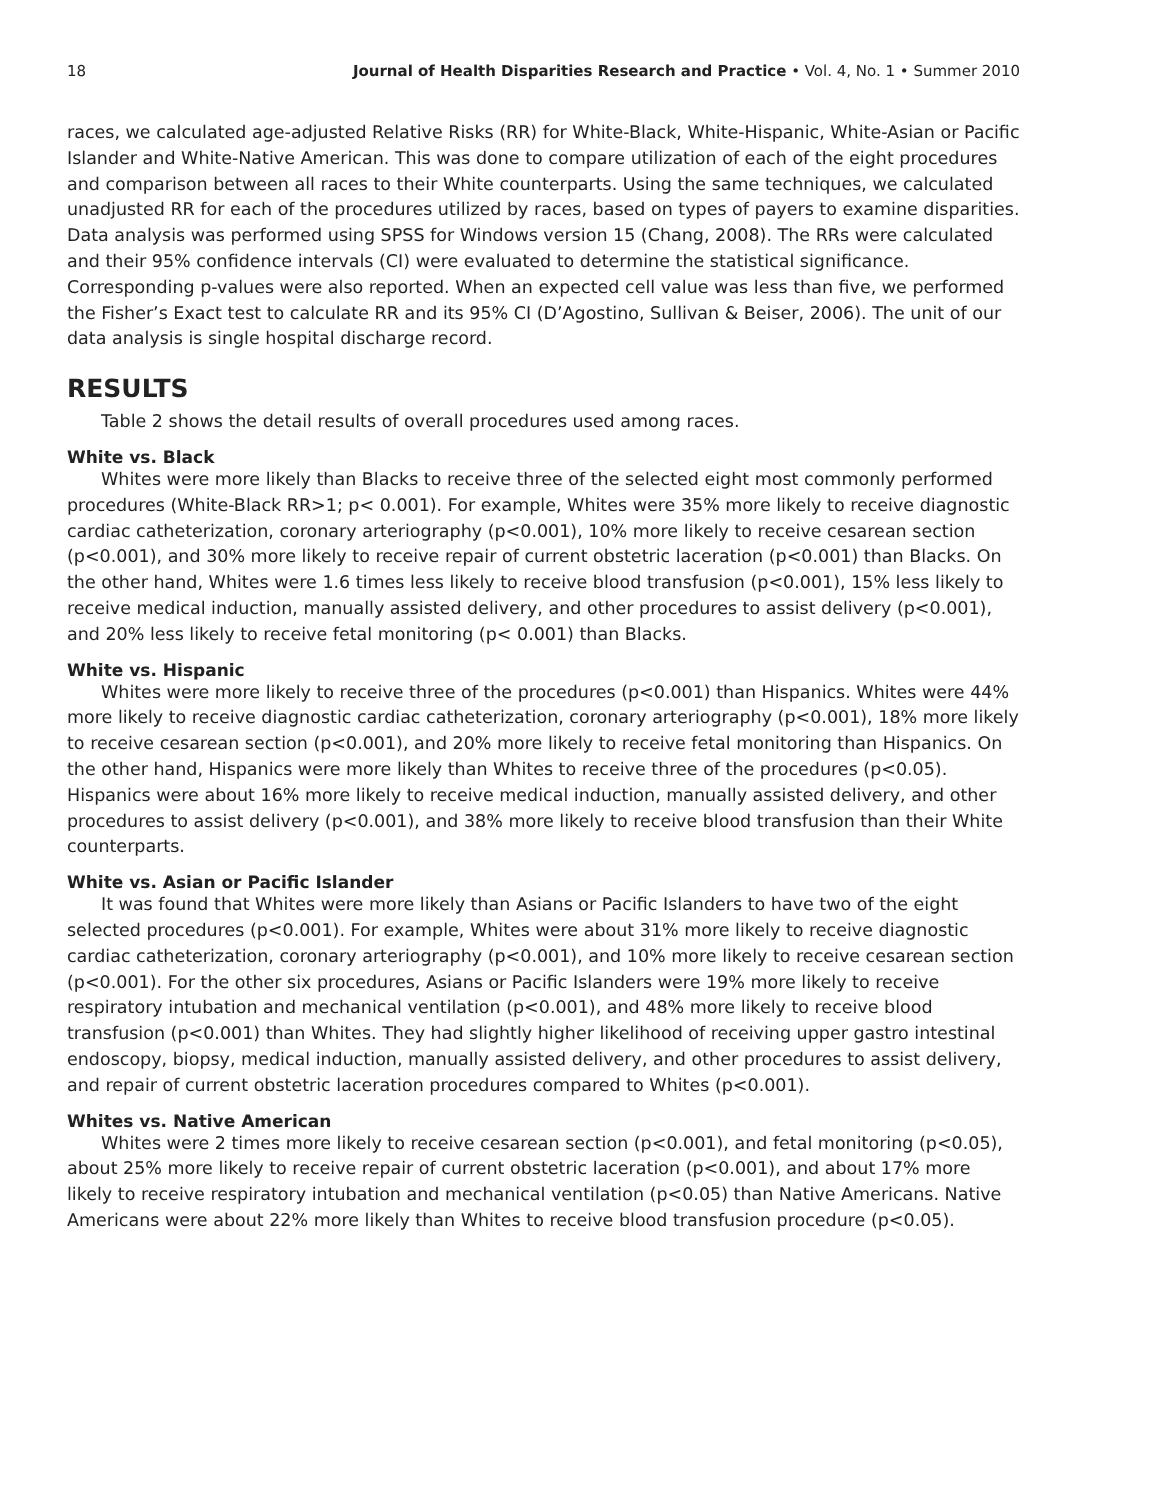18 Journal of Health Disparities Research and Practice • Vol. 4, No. 1 • Summer 2010
races, we calculated age-adjusted Relative Risks (RR) for White-Black, White-Hispanic, White-Asian or Pacific Islander and White-Native American. This was done to compare utilization of each of the eight procedures and comparison between all races to their White counterparts. Using the same techniques, we calculated unadjusted RR for each of the procedures utilized by races, based on types of payers to examine disparities. Data analysis was performed using SPSS for Windows version 15 (Chang, 2008). The RRs were calculated and their 95% confidence intervals (CI) were evaluated to determine the statistical significance. Corresponding p-values were also reported. When an expected cell value was less than five, we performed the Fisher’s Exact test to calculate RR and its 95% CI (D’Agostino, Sullivan & Beiser, 2006). The unit of our data analysis is single hospital discharge record.
RESULTS
Table 2 shows the detail results of overall procedures used among races.
White vs. Black
Whites were more likely than Blacks to receive three of the selected eight most commonly performed procedures (White-Black RR>1; p< 0.001). For example, Whites were 35% more likely to receive diagnostic cardiac catheterization, coronary arteriography (p<0.001), 10% more likely to receive cesarean section (p<0.001), and 30% more likely to receive repair of current obstetric laceration (p<0.001) than Blacks. On the other hand, Whites were 1.6 times less likely to receive blood transfusion (p<0.001), 15% less likely to receive medical induction, manually assisted delivery, and other procedures to assist delivery (p<0.001), and 20% less likely to receive fetal monitoring (p< 0.001) than Blacks.
White vs. Hispanic
Whites were more likely to receive three of the procedures (p<0.001) than Hispanics. Whites were 44% more likely to receive diagnostic cardiac catheterization, coronary arteriography (p<0.001), 18% more likely to receive cesarean section (p<0.001), and 20% more likely to receive fetal monitoring than Hispanics. On the other hand, Hispanics were more likely than Whites to receive three of the procedures (p<0.05). Hispanics were about 16% more likely to receive medical induction, manually assisted delivery, and other procedures to assist delivery (p<0.001), and 38% more likely to receive blood transfusion than their White counterparts.
White vs. Asian or Pacific Islander
It was found that Whites were more likely than Asians or Pacific Islanders to have two of the eight selected procedures (p<0.001). For example, Whites were about 31% more likely to receive diagnostic cardiac catheterization, coronary arteriography (p<0.001), and 10% more likely to receive cesarean section (p<0.001). For the other six procedures, Asians or Pacific Islanders were 19% more likely to receive respiratory intubation and mechanical ventilation (p<0.001), and 48% more likely to receive blood transfusion (p<0.001) than Whites. They had slightly higher likelihood of receiving upper gastro intestinal endoscopy, biopsy, medical induction, manually assisted delivery, and other procedures to assist delivery, and repair of current obstetric laceration procedures compared to Whites (p<0.001).
Whites vs. Native American
Whites were 2 times more likely to receive cesarean section (p<0.001), and fetal monitoring (p<0.05), about 25% more likely to receive repair of current obstetric laceration (p<0.001), and about 17% more likely to receive respiratory intubation and mechanical ventilation (p<0.05) than Native Americans. Native Americans were about 22% more likely than Whites to receive blood transfusion procedure (p<0.05).